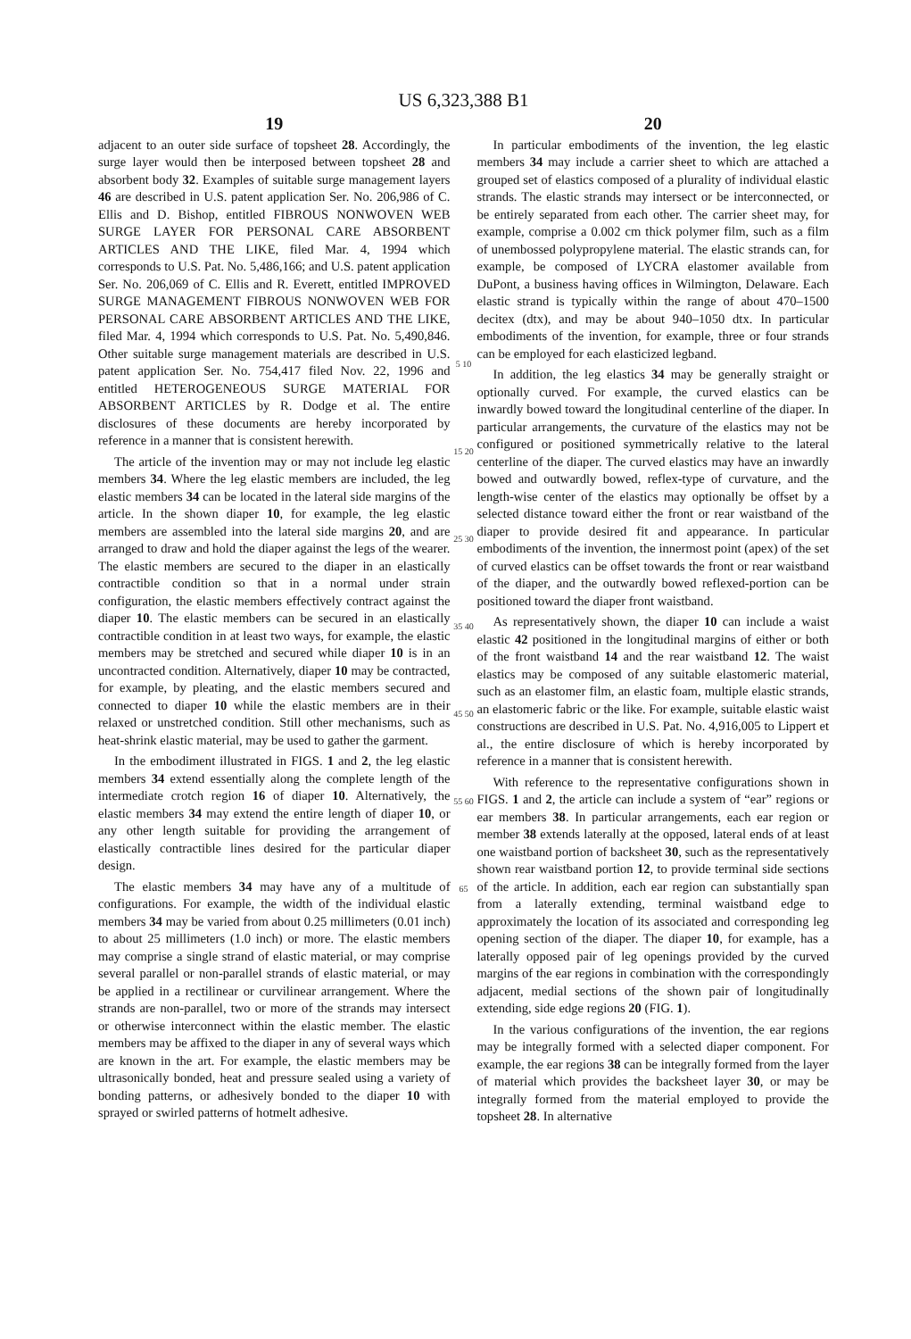US 6,323,388 B1
19
adjacent to an outer side surface of topsheet 28. Accordingly, the surge layer would then be interposed between topsheet 28 and absorbent body 32. Examples of suitable surge management layers 46 are described in U.S. patent application Ser. No. 206,986 of C. Ellis and D. Bishop, entitled FIBROUS NONWOVEN WEB SURGE LAYER FOR PERSONAL CARE ABSORBENT ARTICLES AND THE LIKE, filed Mar. 4, 1994 which corresponds to U.S. Pat. No. 5,486,166; and U.S. patent application Ser. No. 206,069 of C. Ellis and R. Everett, entitled IMPROVED SURGE MANAGEMENT FIBROUS NONWOVEN WEB FOR PERSONAL CARE ABSORBENT ARTICLES AND THE LIKE, filed Mar. 4, 1994 which corresponds to U.S. Pat. No. 5,490,846. Other suitable surge management materials are described in U.S. patent application Ser. No. 754,417 filed Nov. 22, 1996 and entitled HETEROGENEOUS SURGE MATERIAL FOR ABSORBENT ARTICLES by R. Dodge et al. The entire disclosures of these documents are hereby incorporated by reference in a manner that is consistent herewith.
The article of the invention may or may not include leg elastic members 34. Where the leg elastic members are included, the leg elastic members 34 can be located in the lateral side margins of the article. In the shown diaper 10, for example, the leg elastic members are assembled into the lateral side margins 20, and are arranged to draw and hold the diaper against the legs of the wearer. The elastic members are secured to the diaper in an elastically contractible condition so that in a normal under strain configuration, the elastic members effectively contract against the diaper 10. The elastic members can be secured in an elastically contractible condition in at least two ways, for example, the elastic members may be stretched and secured while diaper 10 is in an uncontracted condition. Alternatively, diaper 10 may be contracted, for example, by pleating, and the elastic members secured and connected to diaper 10 while the elastic members are in their relaxed or unstretched condition. Still other mechanisms, such as heat-shrink elastic material, may be used to gather the garment.
In the embodiment illustrated in FIGS. 1 and 2, the leg elastic members 34 extend essentially along the complete length of the intermediate crotch region 16 of diaper 10. Alternatively, the elastic members 34 may extend the entire length of diaper 10, or any other length suitable for providing the arrangement of elastically contractible lines desired for the particular diaper design.
The elastic members 34 may have any of a multitude of configurations. For example, the width of the individual elastic members 34 may be varied from about 0.25 millimeters (0.01 inch) to about 25 millimeters (1.0 inch) or more. The elastic members may comprise a single strand of elastic material, or may comprise several parallel or non-parallel strands of elastic material, or may be applied in a rectilinear or curvilinear arrangement. Where the strands are non-parallel, two or more of the strands may intersect or otherwise interconnect within the elastic member. The elastic members may be affixed to the diaper in any of several ways which are known in the art. For example, the elastic members may be ultrasonically bonded, heat and pressure sealed using a variety of bonding patterns, or adhesively bonded to the diaper 10 with sprayed or swirled patterns of hotmelt adhesive.
5 10 15 20 25 30 35 40 45 50 55 60 65
20
In particular embodiments of the invention, the leg elastic members 34 may include a carrier sheet to which are attached a grouped set of elastics composed of a plurality of individual elastic strands. The elastic strands may intersect or be interconnected, or be entirely separated from each other. The carrier sheet may, for example, comprise a 0.002 cm thick polymer film, such as a film of unembossed polypropylene material. The elastic strands can, for example, be composed of LYCRA elastomer available from DuPont, a business having offices in Wilmington, Delaware. Each elastic strand is typically within the range of about 470–1500 decitex (dtx), and may be about 940–1050 dtx. In particular embodiments of the invention, for example, three or four strands can be employed for each elasticized legband.
In addition, the leg elastics 34 may be generally straight or optionally curved. For example, the curved elastics can be inwardly bowed toward the longitudinal centerline of the diaper. In particular arrangements, the curvature of the elastics may not be configured or positioned symmetrically relative to the lateral centerline of the diaper. The curved elastics may have an inwardly bowed and outwardly bowed, reflex-type of curvature, and the length-wise center of the elastics may optionally be offset by a selected distance toward either the front or rear waistband of the diaper to provide desired fit and appearance. In particular embodiments of the invention, the innermost point (apex) of the set of curved elastics can be offset towards the front or rear waistband of the diaper, and the outwardly bowed reflexed-portion can be positioned toward the diaper front waistband.
As representatively shown, the diaper 10 can include a waist elastic 42 positioned in the longitudinal margins of either or both of the front waistband 14 and the rear waistband 12. The waist elastics may be composed of any suitable elastomeric material, such as an elastomer film, an elastic foam, multiple elastic strands, an elastomeric fabric or the like. For example, suitable elastic waist constructions are described in U.S. Pat. No. 4,916,005 to Lippert et al., the entire disclosure of which is hereby incorporated by reference in a manner that is consistent herewith.
With reference to the representative configurations shown in FIGS. 1 and 2, the article can include a system of “ear” regions or ear members 38. In particular arrangements, each ear region or member 38 extends laterally at the opposed, lateral ends of at least one waistband portion of backsheet 30, such as the representatively shown rear waistband portion 12, to provide terminal side sections of the article. In addition, each ear region can substantially span from a laterally extending, terminal waistband edge to approximately the location of its associated and corresponding leg opening section of the diaper. The diaper 10, for example, has a laterally opposed pair of leg openings provided by the curved margins of the ear regions in combination with the correspondingly adjacent, medial sections of the shown pair of longitudinally extending, side edge regions 20 (FIG. 1).
In the various configurations of the invention, the ear regions may be integrally formed with a selected diaper component. For example, the ear regions 38 can be integrally formed from the layer of material which provides the backsheet layer 30, or may be integrally formed from the material employed to provide the topsheet 28. In alternative